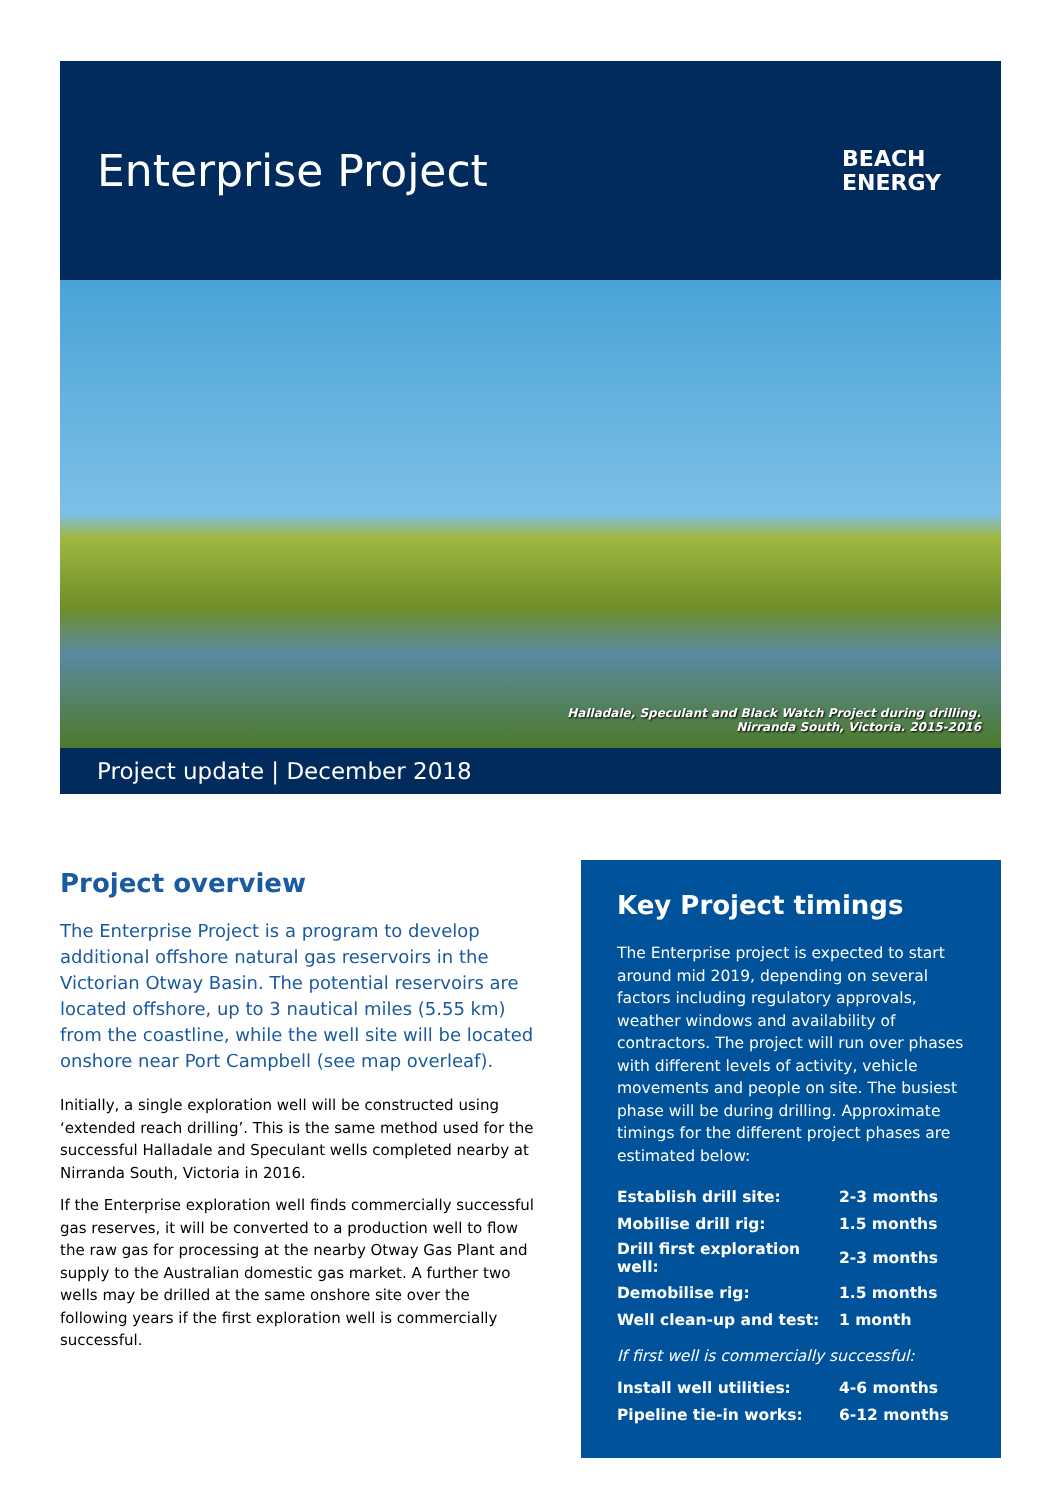Enterprise Project
BEACH
ENERGY
Halladale, Speculant and Black Watch Project during drilling.
Nirranda South, Victoria. 2015-2016
Project update | December 2018
Project overview
The Enterprise Project is a program to develop additional offshore natural gas reservoirs in the Victorian Otway Basin. The potential reservoirs are located offshore, up to 3 nautical miles (5.55 km) from the coastline, while the well site will be located onshore near Port Campbell (see map overleaf).
Initially, a single exploration well will be constructed using ‘extended reach drilling’. This is the same method used for the successful Halladale and Speculant wells completed nearby at Nirranda South, Victoria in 2016.
If the Enterprise exploration well finds commercially successful gas reserves, it will be converted to a production well to flow the raw gas for processing at the nearby Otway Gas Plant and supply to the Australian domestic gas market. A further two wells may be drilled at the same onshore site over the following years if the first exploration well is commercially successful.
Key Project timings
The Enterprise project is expected to start around mid 2019, depending on several factors including regulatory approvals, weather windows and availability of contractors. The project will run over phases with different levels of activity, vehicle movements and people on site. The busiest phase will be during drilling. Approximate timings for the different project phases are estimated below:
| Establish drill site: | 2-3 months |
| Mobilise drill rig: | 1.5 months |
| Drill first exploration well: | 2-3 months |
| Demobilise rig: | 1.5 months |
| Well clean-up and test: | 1 month |
| If first well is commercially successful: | |
| Install well utilities: | 4-6 months |
| Pipeline tie-in works: | 6-12 months |